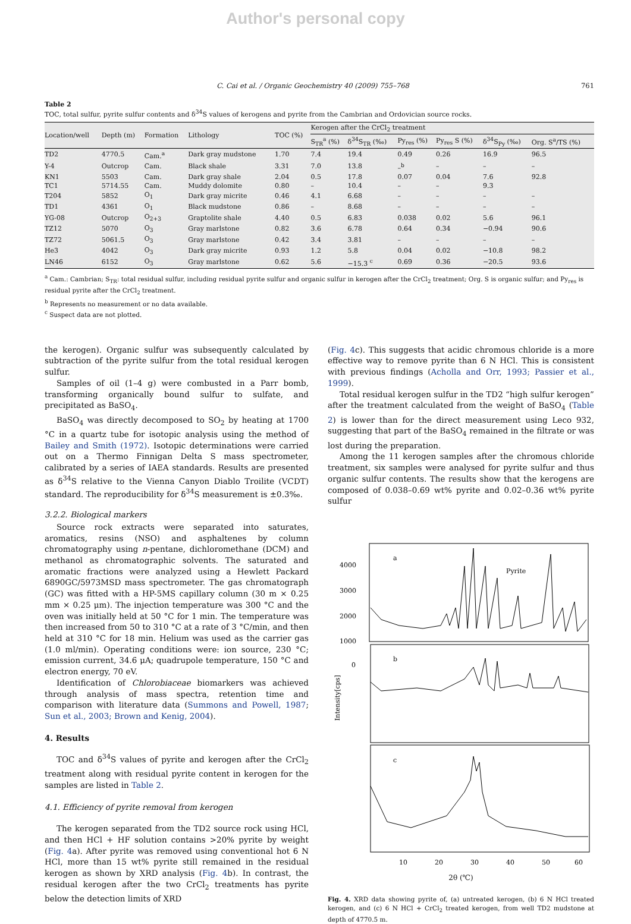Author's personal copy
C. Cai et al. / Organic Geochemistry 40 (2009) 755–768 761
Table 2
TOC, total sulfur, pyrite sulfur contents and δ<sup>34</sup>S values of kerogens and pyrite from the Cambrian and Ordovician source rocks.
| Location/well | Depth (m) | Formation | Lithology | TOC (%) | Kerogen after the CrCl<sub>2</sub> treatment | | | | | |
| --- | --- | --- | --- | --- | --- | --- | --- | --- | --- | --- |
| | | | | | S<sub>TR</sub><sup>a</sup> (%) | δ<sup>34</sup>S<sub>TR</sub> (‰) | Py<sub>res</sub> (%) | Py<sub>res</sub> S (%) | δ<sup>34</sup>S<sub>Py</sub> (‰) | Org. S<sup>a</sup>/TS (%) |
| TD2 | 4770.5 | Cam.<sup>a</sup> | Dark gray mudstone | 1.70 | 7.4 | 19.4 | 0.49 | 0.26 | 16.9 | 96.5 |
| Y-4 | Outcrop | Cam. | Black shale | 3.31 | 7.0 | 13.8 | –<sup>b</sup> | – | – | – |
| KN1 | 5503 | Cam. | Dark gray shale | 2.04 | 0.5 | 17.8 | 0.07 | 0.04 | 7.6 | 92.8 |
| TC1 | 5714.55 | Cam. | Muddy dolomite | 0.80 | – | 10.4 | – | – | 9.3 | |
| T204 | 5852 | O<sub>1</sub> | Dark gray micrite | 0.46 | 4.1 | 6.68 | – | – | – | – |
| TD1 | 4361 | O<sub>1</sub> | Black mudstone | 0.86 | – | 8.68 | – | – | – | – |
| YG-08 | Outcrop | O<sub>2+3</sub> | Graptolite shale | 4.40 | 0.5 | 6.83 | 0.038 | 0.02 | 5.6 | 96.1 |
| TZ12 | 5070 | O<sub>3</sub> | Gray marlstone | 0.82 | 3.6 | 6.78 | 0.64 | 0.34 | −0.94 | 90.6 |
| TZ72 | 5061.5 | O<sub>3</sub> | Gray marlstone | 0.42 | 3.4 | 3.81 | – | – | – | – |
| He3 | 4042 | O<sub>3</sub> | Dark gray micrite | 0.93 | 1.2 | 5.8 | 0.04 | 0.02 | −10.8 | 98.2 |
| LN46 | 6152 | O<sub>3</sub> | Gray marlstone | 0.62 | 5.6 | −15.3 <sup>c</sup> | 0.69 | 0.36 | −20.5 | 93.6 |
<sup>a</sup> Cam.: Cambrian; S<sub>TR</sub>: total residual sulfur, including residual pyrite sulfur and organic sulfur in kerogen after the CrCl<sub>2</sub> treatment; Org. S is organic sulfur; and Py<sub>res</sub> is residual pyrite after the CrCl<sub>2</sub> treatment.
<sup>b</sup> Represents no measurement or no data available.
<sup>c</sup> Suspect data are not plotted.
the kerogen). Organic sulfur was subsequently calculated by subtraction of the pyrite sulfur from the total residual kerogen sulfur.
Samples of oil (1–4 g) were combusted in a Parr bomb, transforming organically bound sulfur to sulfate, and precipitated as BaSO<sub>4</sub>.
BaSO<sub>4</sub> was directly decomposed to SO<sub>2</sub> by heating at 1700 °C in a quartz tube for isotopic analysis using the method of Bailey and Smith (1972). Isotopic determinations were carried out on a Thermo Finnigan Delta S mass spectrometer, calibrated by a series of IAEA standards. Results are presented as δ<sup>34</sup>S relative to the Vienna Canyon Diablo Troilite (VCDT) standard. The reproducibility for δ<sup>34</sup>S measurement is ±0.3‰.
3.2.2. Biological markers
Source rock extracts were separated into saturates, aromatics, resins (NSO) and asphaltenes by column chromatography using n-pentane, dichloromethane (DCM) and methanol as chromatographic solvents. The saturated and aromatic fractions were analyzed using a Hewlett Packard 6890GC/5973MSD mass spectrometer. The gas chromatograph (GC) was fitted with a HP-5MS capillary column (30 m × 0.25 mm × 0.25 μm). The injection temperature was 300 °C and the oven was initially held at 50 °C for 1 min. The temperature was then increased from 50 to 310 °C at a rate of 3 °C/min, and then held at 310 °C for 18 min. Helium was used as the carrier gas (1.0 ml/min). Operating conditions were: ion source, 230 °C; emission current, 34.6 μA; quadrupole temperature, 150 °C and electron energy, 70 eV.
Identification of Chlorobiaceae biomarkers was achieved through analysis of mass spectra, retention time and comparison with literature data (Summons and Powell, 1987; Sun et al., 2003; Brown and Kenig, 2004).
4. Results
TOC and δ<sup>34</sup>S values of pyrite and kerogen after the CrCl<sub>2</sub> treatment along with residual pyrite content in kerogen for the samples are listed in Table 2.
4.1. Efficiency of pyrite removal from kerogen
The kerogen separated from the TD2 source rock using HCl, and then HCl + HF solution contains >20% pyrite by weight (Fig. 4a). After pyrite was removed using conventional hot 6 N HCl, more than 15 wt% pyrite still remained in the residual kerogen as shown by XRD analysis (Fig. 4b). In contrast, the residual kerogen after the two CrCl<sub>2</sub> treatments has pyrite below the detection limits of XRD
(Fig. 4c). This suggests that acidic chromous chloride is a more effective way to remove pyrite than 6 N HCl. This is consistent with previous findings (Acholla and Orr, 1993; Passier et al., 1999).
Total residual kerogen sulfur in the TD2 “high sulfur kerogen” after the treatment calculated from the weight of BaSO<sub>4</sub> (Table 2) is lower than for the direct measurement using Leco 932, suggesting that part of the BaSO<sub>4</sub> remained in the filtrate or was lost during the preparation.
Among the 11 kerogen samples after the chromous chloride treatment, six samples were analysed for pyrite sulfur and thus organic sulfur contents. The results show that the kerogens are composed of 0.038–0.69 wt% pyrite and 0.02–0.36 wt% pyrite sulfur
4000
3000
2000
1000
0
a
Pyrite
b
c
Intensity[cps]
10
20
30
40
50
60
2θ (℃)
Fig. 4. XRD data showing pyrite of, (a) untreated kerogen, (b) 6 N HCl treated kerogen, and (c) 6 N HCl + CrCl<sub>2</sub> treated kerogen, from well TD2 mudstone at depth of 4770.5 m.